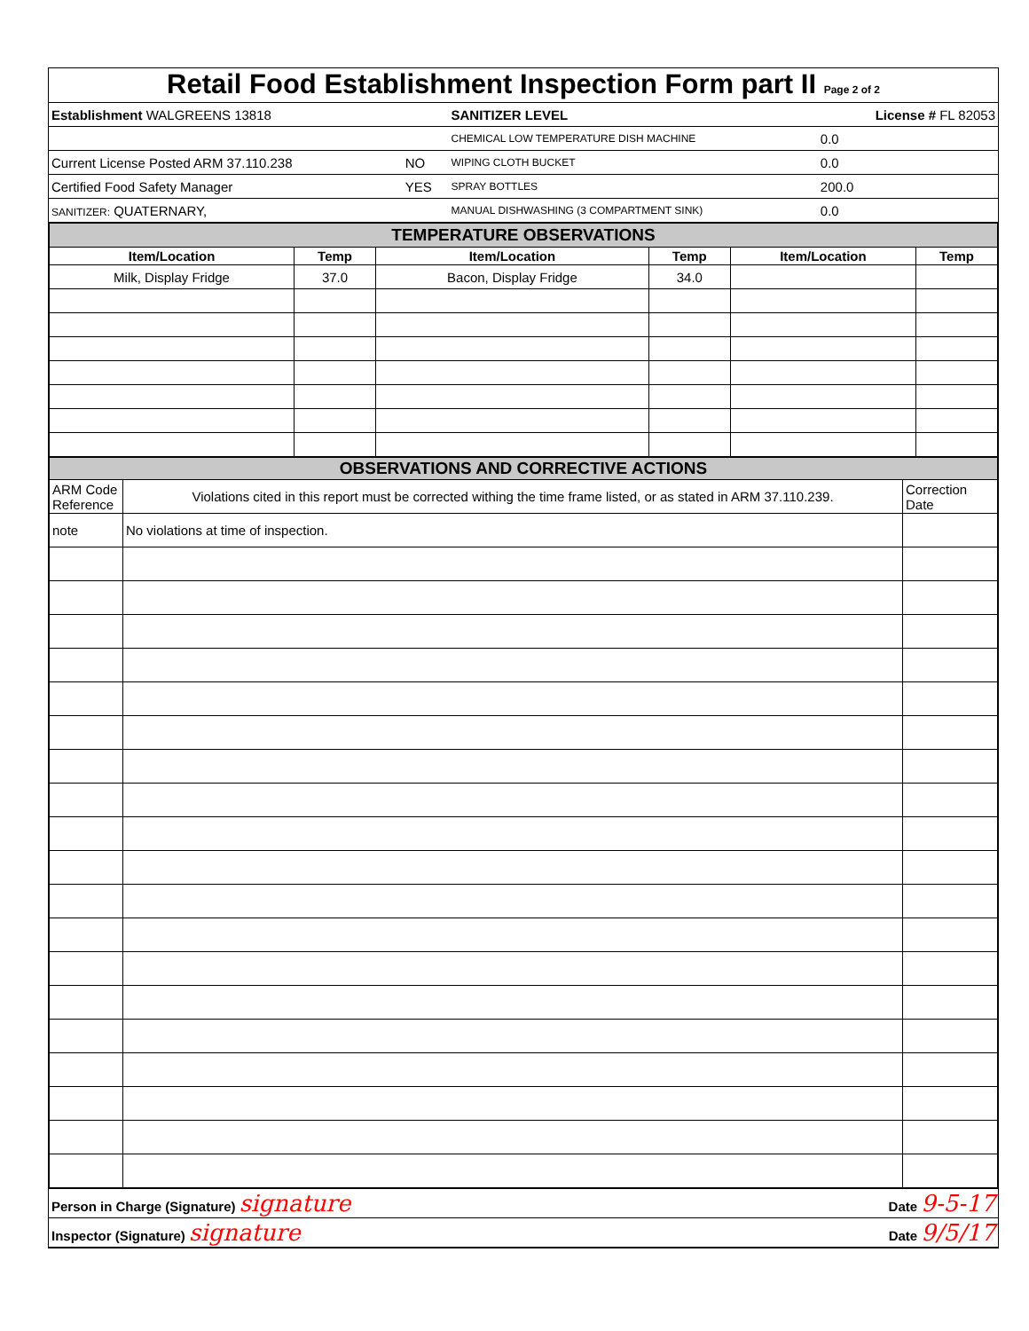Retail Food Establishment Inspection Form part II Page 2 of 2
| Establishment WALGREENS 13818 | | SANITIZER LEVEL | License # FL 82053 |
| | | CHEMICAL LOW TEMPERATURE DISH MACHINE | 0.0 |
| Current License Posted ARM 37.110.238 | NO | WIPING CLOTH BUCKET | 0.0 |
| Certified Food Safety Manager | YES | SPRAY BOTTLES | 200.0 |
| SANITIZER: QUATERNARY, | | MANUAL DISHWASHING (3 COMPARTMENT SINK) | 0.0 |
| TEMPERATURE OBSERVATIONS | | | | | |
| Item/Location | Temp | Item/Location | Temp | Item/Location | Temp |
| Milk, Display Fridge | 37.0 | Bacon, Display Fridge | 34.0 | | |
| OBSERVATIONS AND CORRECTIVE ACTIONS | | |
| ARM Code Reference | Violations cited in this report must be corrected withing the time frame listed, or as stated in ARM 37.110.239. | Correction Date |
| note | No violations at time of inspection. | |
| Person in Charge (Signature) signature | Date 9-5-17 |
| Inspector (Signature) signature | Date 9/5/17 |